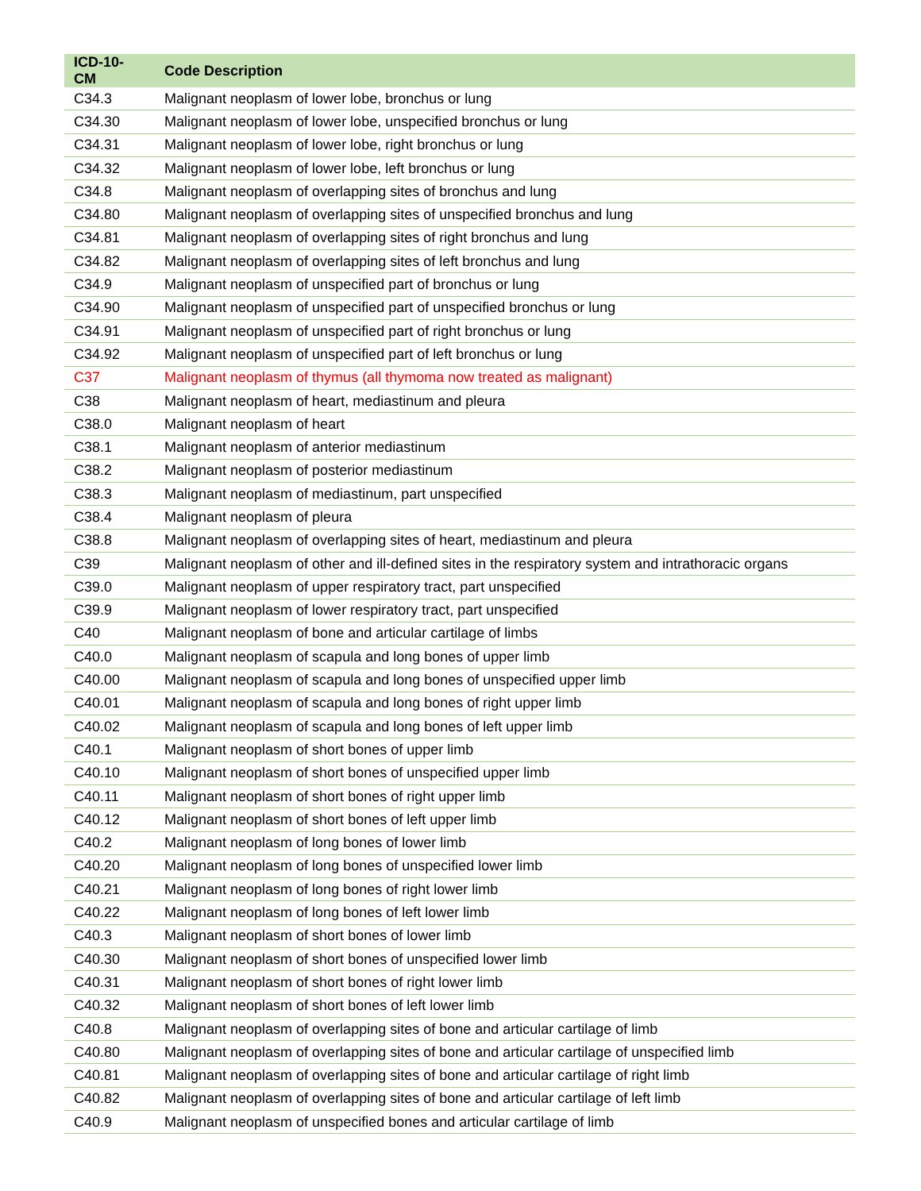| ICD-10-CM | Code Description |
| --- | --- |
| C34.3 | Malignant neoplasm of lower lobe, bronchus or lung |
| C34.30 | Malignant neoplasm of lower lobe, unspecified bronchus or lung |
| C34.31 | Malignant neoplasm of lower lobe, right bronchus or lung |
| C34.32 | Malignant neoplasm of lower lobe, left bronchus or lung |
| C34.8 | Malignant neoplasm of overlapping sites of bronchus and lung |
| C34.80 | Malignant neoplasm of overlapping sites of unspecified bronchus and lung |
| C34.81 | Malignant neoplasm of overlapping sites of right bronchus and lung |
| C34.82 | Malignant neoplasm of overlapping sites of left bronchus and lung |
| C34.9 | Malignant neoplasm of unspecified part of bronchus or lung |
| C34.90 | Malignant neoplasm of unspecified part of unspecified bronchus or lung |
| C34.91 | Malignant neoplasm of unspecified part of right bronchus or lung |
| C34.92 | Malignant neoplasm of unspecified part of left bronchus or lung |
| C37 | Malignant neoplasm of thymus (all thymoma now treated as malignant) |
| C38 | Malignant neoplasm of heart, mediastinum and pleura |
| C38.0 | Malignant neoplasm of heart |
| C38.1 | Malignant neoplasm of anterior mediastinum |
| C38.2 | Malignant neoplasm of posterior mediastinum |
| C38.3 | Malignant neoplasm of mediastinum, part unspecified |
| C38.4 | Malignant neoplasm of pleura |
| C38.8 | Malignant neoplasm of overlapping sites of heart, mediastinum and pleura |
| C39 | Malignant neoplasm of other and ill-defined sites in the respiratory system and intrathoracic organs |
| C39.0 | Malignant neoplasm of upper respiratory tract, part unspecified |
| C39.9 | Malignant neoplasm of lower respiratory tract, part unspecified |
| C40 | Malignant neoplasm of bone and articular cartilage of limbs |
| C40.0 | Malignant neoplasm of scapula and long bones of upper limb |
| C40.00 | Malignant neoplasm of scapula and long bones of unspecified upper limb |
| C40.01 | Malignant neoplasm of scapula and long bones of right upper limb |
| C40.02 | Malignant neoplasm of scapula and long bones of left upper limb |
| C40.1 | Malignant neoplasm of short bones of upper limb |
| C40.10 | Malignant neoplasm of short bones of unspecified upper limb |
| C40.11 | Malignant neoplasm of short bones of right upper limb |
| C40.12 | Malignant neoplasm of short bones of left upper limb |
| C40.2 | Malignant neoplasm of long bones of lower limb |
| C40.20 | Malignant neoplasm of long bones of unspecified lower limb |
| C40.21 | Malignant neoplasm of long bones of right lower limb |
| C40.22 | Malignant neoplasm of long bones of left lower limb |
| C40.3 | Malignant neoplasm of short bones of lower limb |
| C40.30 | Malignant neoplasm of short bones of unspecified lower limb |
| C40.31 | Malignant neoplasm of short bones of right lower limb |
| C40.32 | Malignant neoplasm of short bones of left lower limb |
| C40.8 | Malignant neoplasm of overlapping sites of bone and articular cartilage of limb |
| C40.80 | Malignant neoplasm of overlapping sites of bone and articular cartilage of unspecified limb |
| C40.81 | Malignant neoplasm of overlapping sites of bone and articular cartilage of right limb |
| C40.82 | Malignant neoplasm of overlapping sites of bone and articular cartilage of left limb |
| C40.9 | Malignant neoplasm of unspecified bones and articular cartilage of limb |